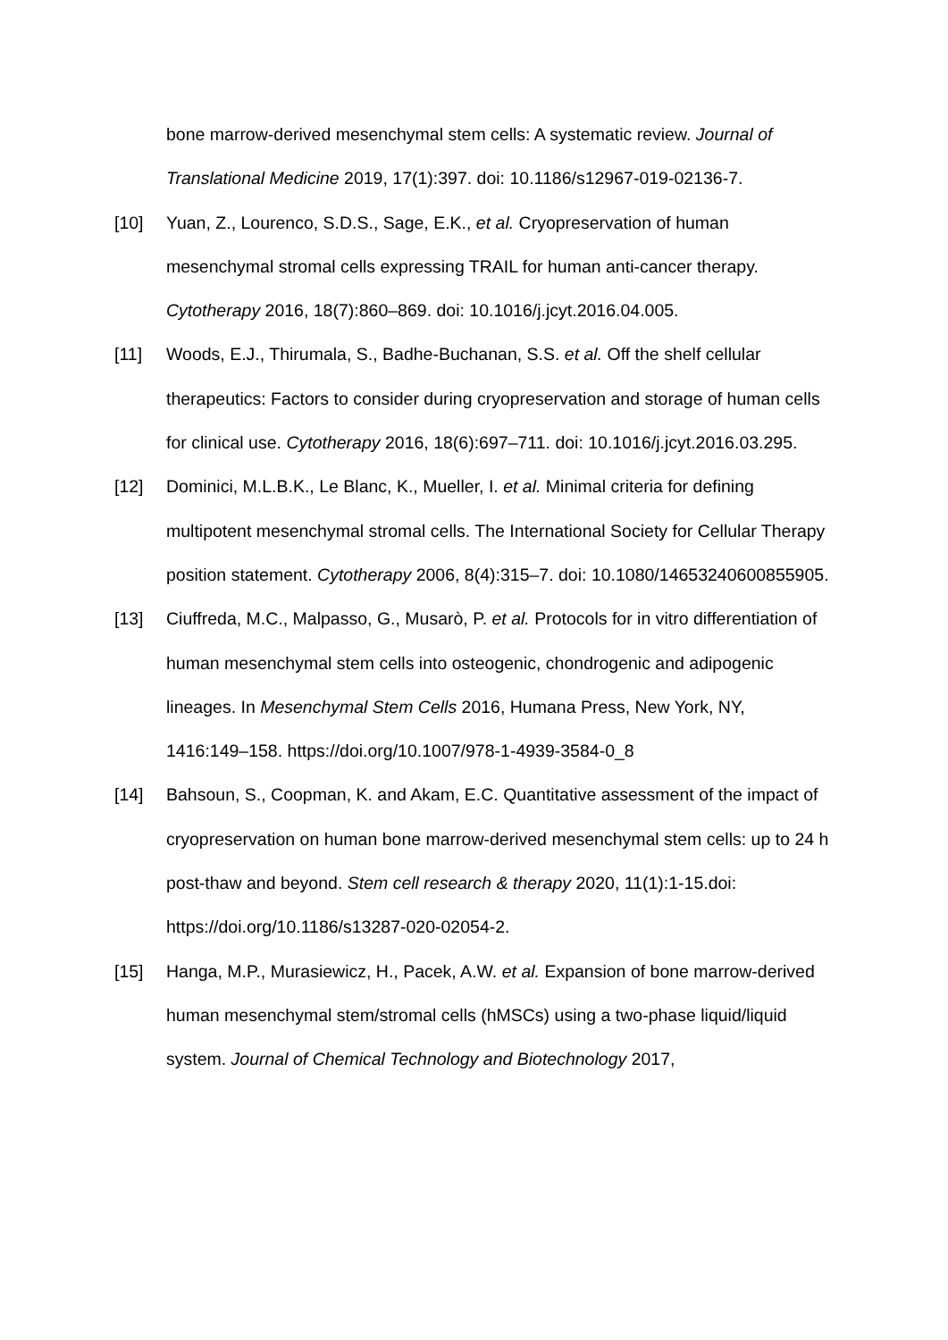bone marrow-derived mesenchymal stem cells: A systematic review. Journal of Translational Medicine 2019, 17(1):397. doi: 10.1186/s12967-019-02136-7.
[10] Yuan, Z., Lourenco, S.D.S., Sage, E.K., et al. Cryopreservation of human mesenchymal stromal cells expressing TRAIL for human anti-cancer therapy. Cytotherapy 2016, 18(7):860–869. doi: 10.1016/j.jcyt.2016.04.005.
[11] Woods, E.J., Thirumala, S., Badhe-Buchanan, S.S. et al. Off the shelf cellular therapeutics: Factors to consider during cryopreservation and storage of human cells for clinical use. Cytotherapy 2016, 18(6):697–711. doi: 10.1016/j.jcyt.2016.03.295.
[12] Dominici, M.L.B.K., Le Blanc, K., Mueller, I. et al. Minimal criteria for defining multipotent mesenchymal stromal cells. The International Society for Cellular Therapy position statement. Cytotherapy 2006, 8(4):315–7. doi: 10.1080/14653240600855905.
[13] Ciuffreda, M.C., Malpasso, G., Musarò, P. et al. Protocols for in vitro differentiation of human mesenchymal stem cells into osteogenic, chondrogenic and adipogenic lineages. In Mesenchymal Stem Cells 2016, Humana Press, New York, NY, 1416:149–158. https://doi.org/10.1007/978-1-4939-3584-0_8
[14] Bahsoun, S., Coopman, K. and Akam, E.C. Quantitative assessment of the impact of cryopreservation on human bone marrow-derived mesenchymal stem cells: up to 24 h post-thaw and beyond. Stem cell research & therapy 2020, 11(1):1-15.doi: https://doi.org/10.1186/s13287-020-02054-2.
[15] Hanga, M.P., Murasiewicz, H., Pacek, A.W. et al. Expansion of bone marrow-derived human mesenchymal stem/stromal cells (hMSCs) using a two-phase liquid/liquid system. Journal of Chemical Technology and Biotechnology 2017,